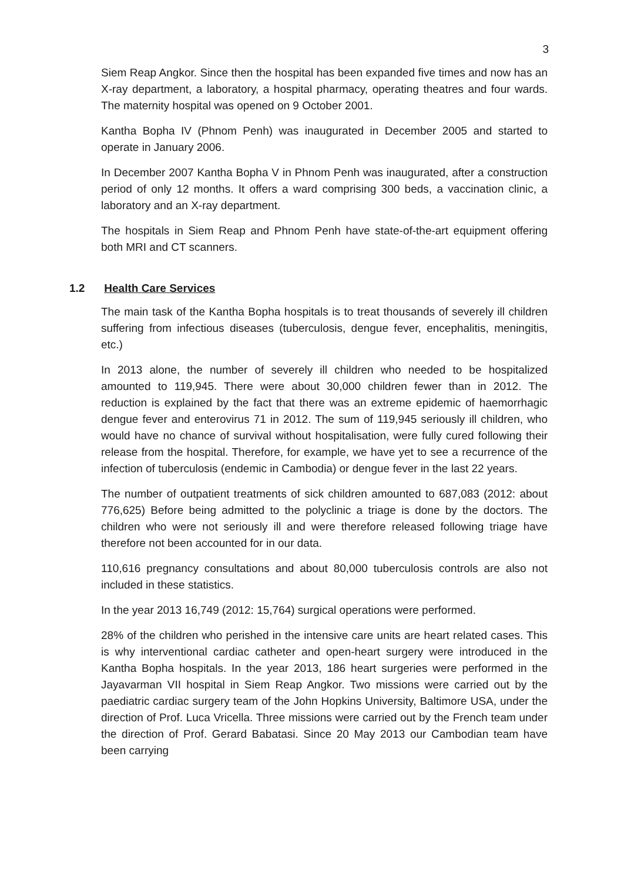3
Siem Reap Angkor. Since then the hospital has been expanded five times and now has an X-ray department, a laboratory, a hospital pharmacy, operating theatres and four wards. The maternity hospital was opened on 9 October 2001.
Kantha Bopha IV (Phnom Penh) was inaugurated in December 2005 and started to operate in January 2006.
In December 2007 Kantha Bopha V in Phnom Penh was inaugurated, after a construction period of only 12 months. It offers a ward comprising 300 beds, a vaccination clinic, a laboratory and an X-ray department.
The hospitals in Siem Reap and Phnom Penh have state-of-the-art equipment offering both MRI and CT scanners.
1.2 Health Care Services
The main task of the Kantha Bopha hospitals is to treat thousands of severely ill children suffering from infectious diseases (tuberculosis, dengue fever, encephalitis, meningitis, etc.)
In 2013 alone, the number of severely ill children who needed to be hospitalized amounted to 119,945. There were about 30,000 children fewer than in 2012. The reduction is explained by the fact that there was an extreme epidemic of haemorrhagic dengue fever and enterovirus 71 in 2012. The sum of 119,945 seriously ill children, who would have no chance of survival without hospitalisation, were fully cured following their release from the hospital. Therefore, for example, we have yet to see a recurrence of the infection of tuberculosis (endemic in Cambodia) or dengue fever in the last 22 years.
The number of outpatient treatments of sick children amounted to 687,083 (2012: about 776,625) Before being admitted to the polyclinic a triage is done by the doctors. The children who were not seriously ill and were therefore released following triage have therefore not been accounted for in our data.
110,616 pregnancy consultations and about 80,000 tuberculosis controls are also not included in these statistics.
In the year 2013 16,749 (2012: 15,764) surgical operations were performed.
28% of the children who perished in the intensive care units are heart related cases. This is why interventional cardiac catheter and open-heart surgery were introduced in the Kantha Bopha hospitals. In the year 2013, 186 heart surgeries were performed in the Jayavarman VII hospital in Siem Reap Angkor. Two missions were carried out by the paediatric cardiac surgery team of the John Hopkins University, Baltimore USA, under the direction of Prof. Luca Vricella. Three missions were carried out by the French team under the direction of Prof. Gerard Babatasi. Since 20 May 2013 our Cambodian team have been carrying